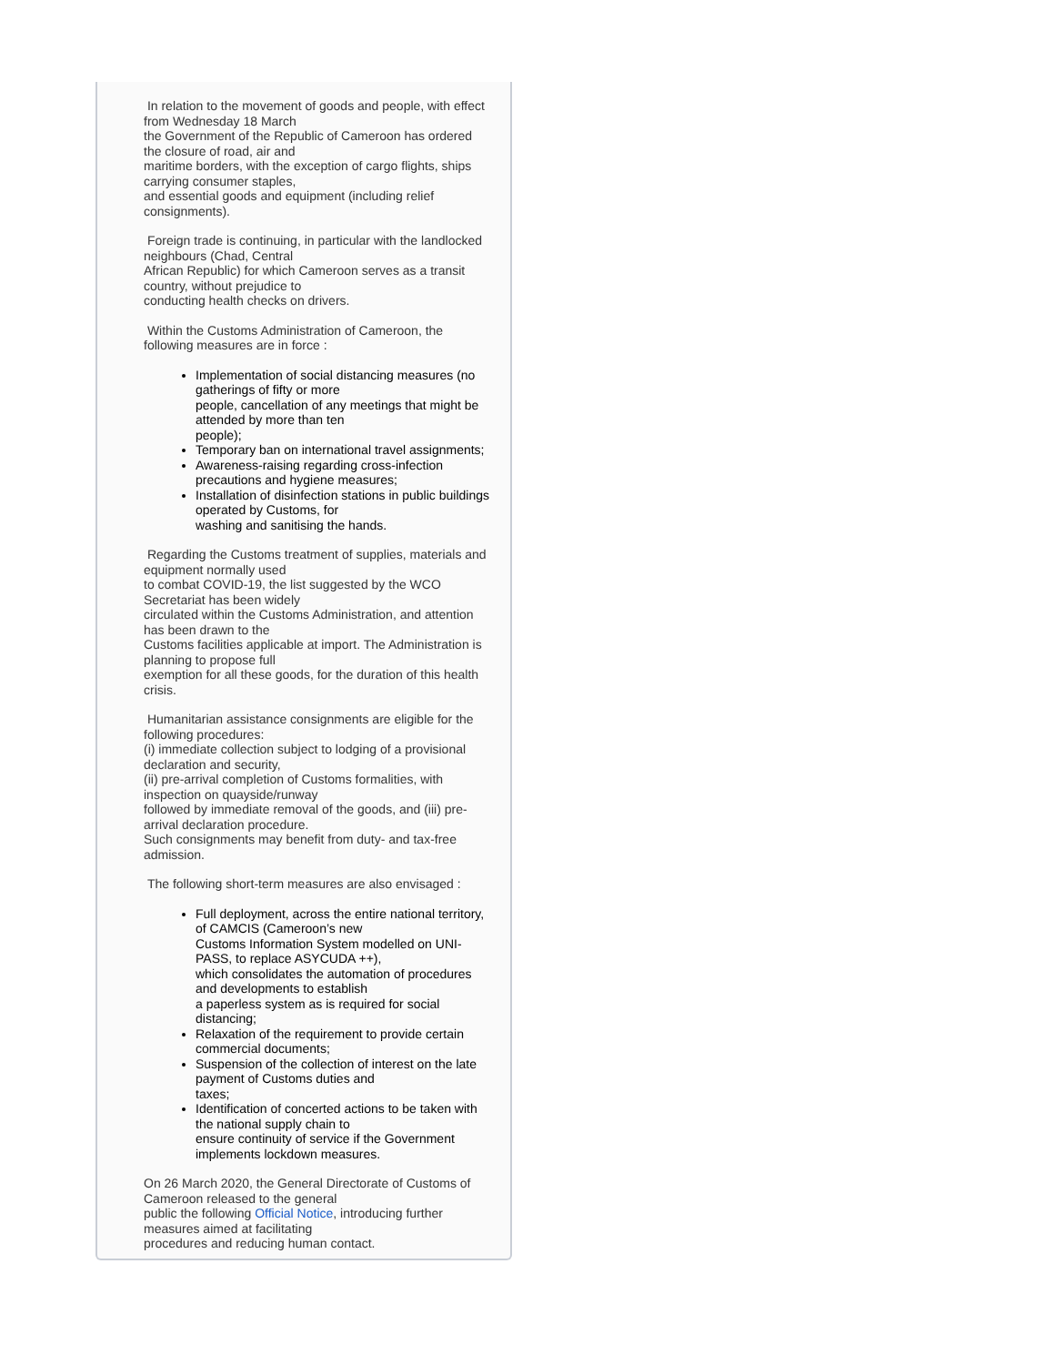In relation to the movement of goods and people, with effect from Wednesday 18 March
the Government of the Republic of Cameroon has ordered the closure of road, air and
maritime borders, with the exception of cargo flights, ships carrying consumer staples,
and essential goods and equipment (including relief consignments).
Foreign trade is continuing, in particular with the landlocked neighbours (Chad, Central
African Republic) for which Cameroon serves as a transit country, without prejudice to
conducting health checks on drivers.
Within the Customs Administration of Cameroon, the following measures are in force :
Implementation of social distancing measures (no gatherings of fifty or more
people, cancellation of any meetings that might be attended by more than ten
people);
Temporary ban on international travel assignments;
Awareness-raising regarding cross-infection precautions and hygiene measures;
Installation of disinfection stations in public buildings operated by Customs, for
washing and sanitising the hands.
Regarding the Customs treatment of supplies, materials and equipment normally used
to combat COVID-19, the list suggested by the WCO Secretariat has been widely
circulated within the Customs Administration, and attention has been drawn to the
Customs facilities applicable at import. The Administration is planning to propose full
exemption for all these goods, for the duration of this health crisis.
Humanitarian assistance consignments are eligible for the following procedures:
(i) immediate collection subject to lodging of a provisional declaration and security,
(ii) pre-arrival completion of Customs formalities, with inspection on quayside/runway
followed by immediate removal of the goods, and (iii) pre-arrival declaration procedure.
Such consignments may benefit from duty- and tax-free admission.
The following short-term measures are also envisaged :
Full deployment, across the entire national territory, of CAMCIS (Cameroon’s new
Customs Information System modelled on UNI-PASS, to replace ASYCUDA ++),
which consolidates the automation of procedures and developments to establish
a paperless system as is required for social distancing;
Relaxation of the requirement to provide certain commercial documents;
Suspension of the collection of interest on the late payment of Customs duties and
taxes;
Identification of concerted actions to be taken with the national supply chain to
ensure continuity of service if the Government implements lockdown measures.
On 26 March 2020, the General Directorate of Customs of Cameroon released to the general
public the following Official Notice, introducing further measures aimed at facilitating
procedures and reducing human contact.